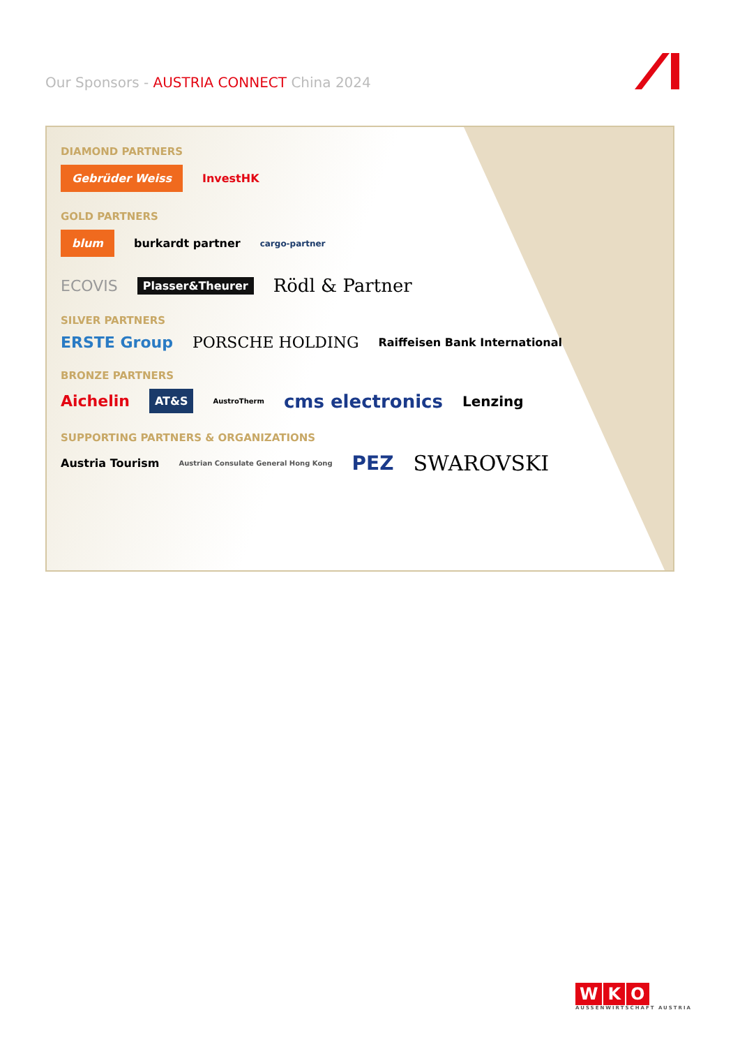Our Sponsors - AUSTRIA CONNECT China 2024
DIAMOND PARTNERS
Gebrüder Weiss InvestHK
GOLD PARTNERS
blum burkardt partner cargo-partner
ECOVIS Plasser&Theurer Rödl & Partner
SILVER PARTNERS
ERSTE Group PORSCHE HOLDING Raiffeisen Bank International
BRONZE PARTNERS
Aichelin AT&S AustroTherm cms electronics Lenzing
SUPPORTING PARTNERS & ORGANIZATIONS
Austria Tourism Austrian Consulate General Hong Kong PEZ SWAROVSKI
W K O
AUSSENWIRTSCHAFT AUSTRIA